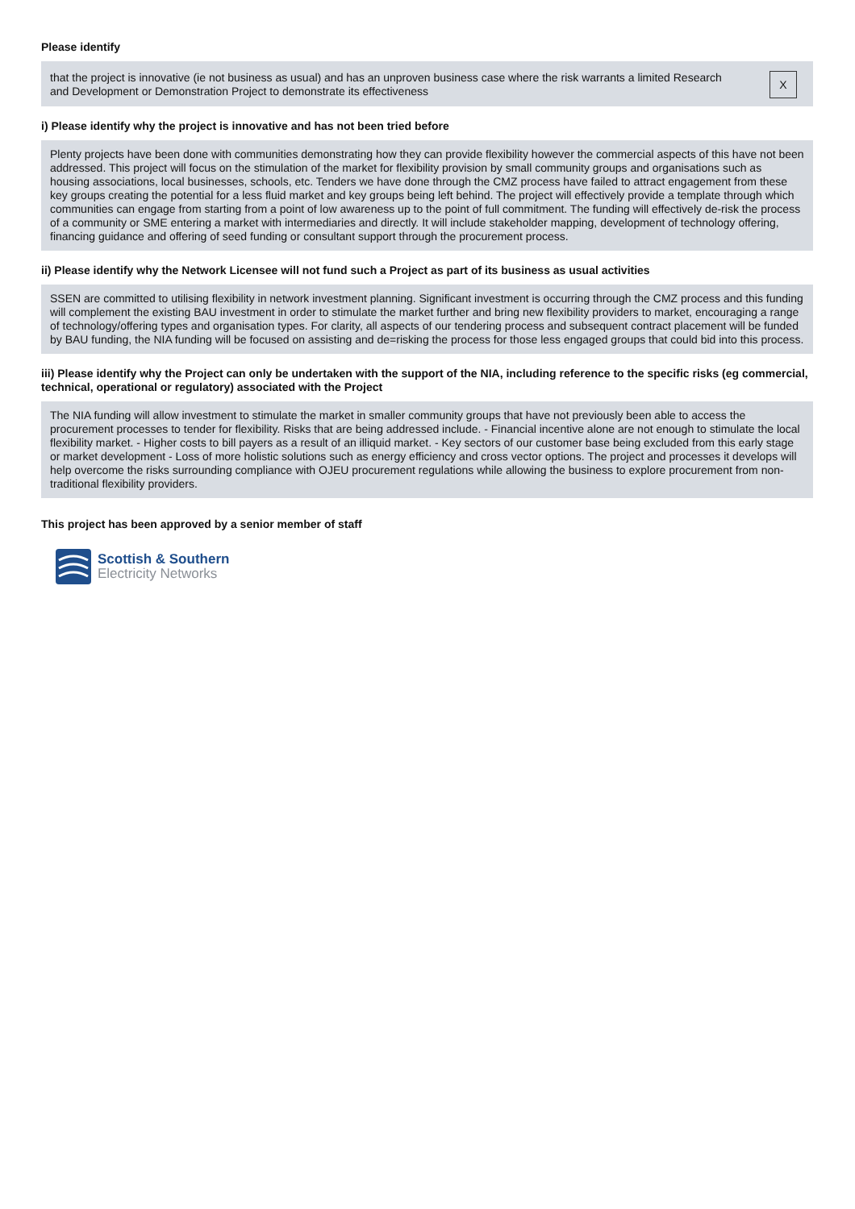Please identify
that the project is innovative (ie not business as usual) and has an unproven business case where the risk warrants a limited Research and Development or Demonstration Project to demonstrate its effectiveness
X
i) Please identify why the project is innovative and has not been tried before
Plenty projects have been done with communities demonstrating how they can provide flexibility however the commercial aspects of this have not been addressed. This project will focus on the stimulation of the market for flexibility provision by small community groups and organisations such as housing associations, local businesses, schools, etc. Tenders we have done through the CMZ process have failed to attract engagement from these key groups creating the potential for a less fluid market and key groups being left behind. The project will effectively provide a template through which communities can engage from starting from a point of low awareness up to the point of full commitment. The funding will effectively de-risk the process of a community or SME entering a market with intermediaries and directly. It will include stakeholder mapping, development of technology offering, financing guidance and offering of seed funding or consultant support through the procurement process.
ii) Please identify why the Network Licensee will not fund such a Project as part of its business as usual activities
SSEN are committed to utilising flexibility in network investment planning. Significant investment is occurring through the CMZ process and this funding will complement the existing BAU investment in order to stimulate the market further and bring new flexibility providers to market, encouraging a range of technology/offering types and organisation types. For clarity, all aspects of our tendering process and subsequent contract placement will be funded by BAU funding, the NIA funding will be focused on assisting and de=risking the process for those less engaged groups that could bid into this process.
iii) Please identify why the Project can only be undertaken with the support of the NIA, including reference to the specific risks (eg commercial, technical, operational or regulatory) associated with the Project
The NIA funding will allow investment to stimulate the market in smaller community groups that have not previously been able to access the procurement processes to tender for flexibility. Risks that are being addressed include. - Financial incentive alone are not enough to stimulate the local flexibility market. - Higher costs to bill payers as a result of an illiquid market. - Key sectors of our customer base being excluded from this early stage or market development - Loss of more holistic solutions such as energy efficiency and cross vector options. The project and processes it develops will help overcome the risks surrounding compliance with OJEU procurement regulations while allowing the business to explore procurement from non-traditional flexibility providers.
This project has been approved by a senior member of staff
Scottish & Southern
Electricity Networks